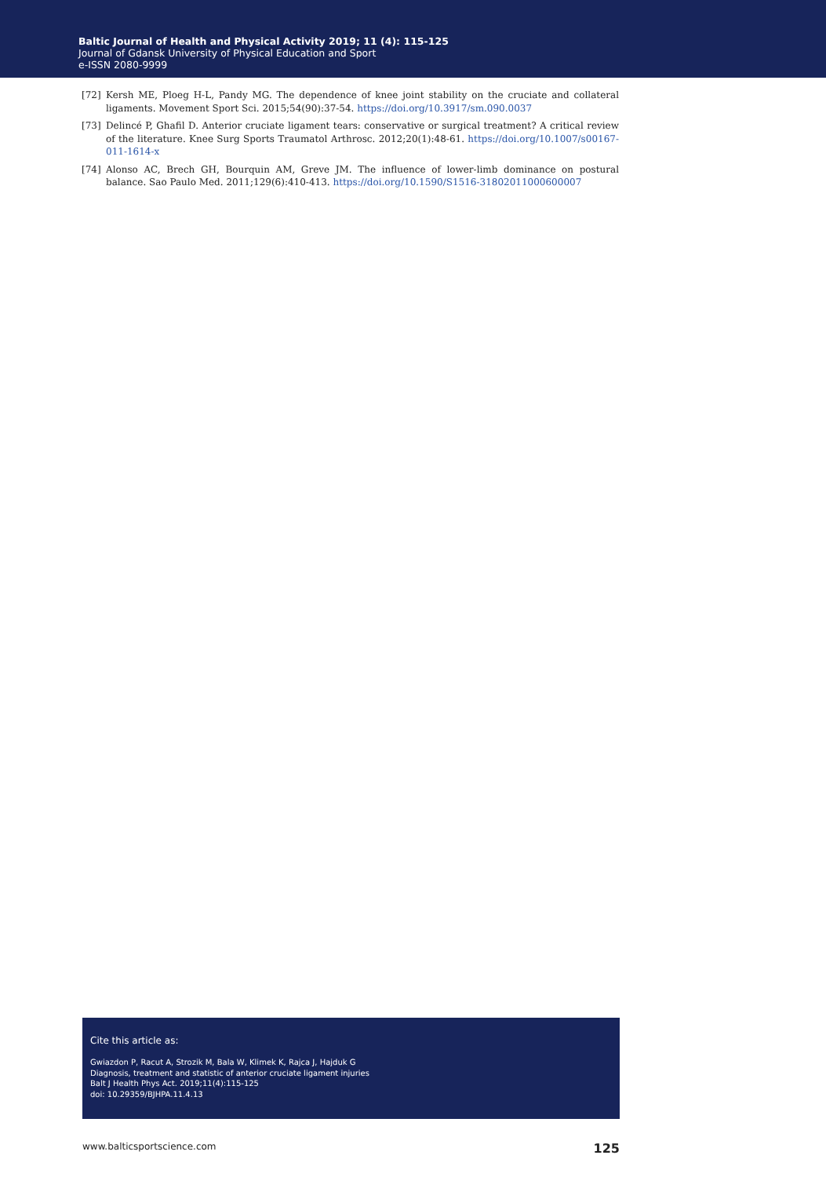Baltic Journal of Health and Physical Activity 2019; 11 (4): 115-125
Journal of Gdansk University of Physical Education and Sport
e-ISSN 2080-9999
[72] Kersh ME, Ploeg H-L, Pandy MG. The dependence of knee joint stability on the cruciate and collateral ligaments. Movement Sport Sci. 2015;54(90):37-54. https://doi.org/10.3917/sm.090.0037
[73] Delincé P, Ghafil D. Anterior cruciate ligament tears: conservative or surgical treatment? A critical review of the literature. Knee Surg Sports Traumatol Arthrosc. 2012;20(1):48-61. https://doi.org/10.1007/s00167-011-1614-x
[74] Alonso AC, Brech GH, Bourquin AM, Greve JM. The influence of lower-limb dominance on postural balance. Sao Paulo Med. 2011;129(6):410-413. https://doi.org/10.1590/S1516-31802011000600007
Cite this article as:
Gwiazdon P, Racut A, Strozik M, Bala W, Klimek K, Rajca J, Hajduk G
Diagnosis, treatment and statistic of anterior cruciate ligament injuries
Balt J Health Phys Act. 2019;11(4):115-125
doi: 10.29359/BJHPA.11.4.13
www.balticsportscience.com 125